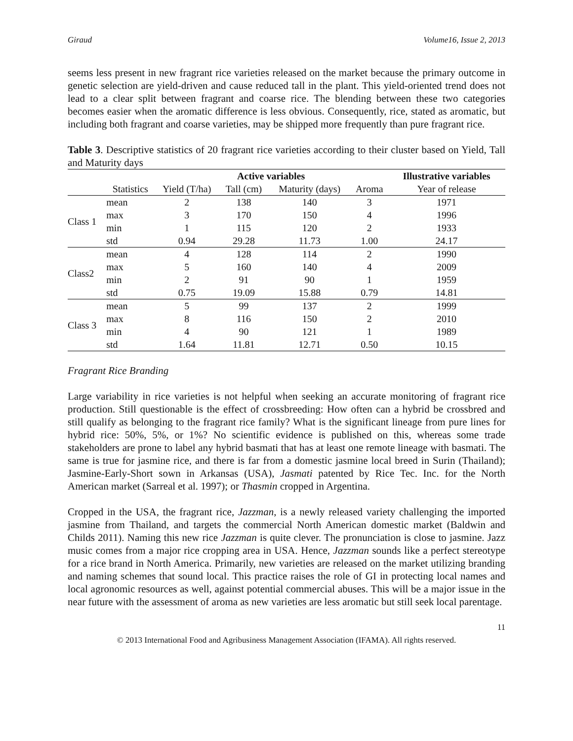Giraud Volume16, Issue 2, 2013
seems less present in new fragrant rice varieties released on the market because the primary outcome in genetic selection are yield-driven and cause reduced tall in the plant. This yield-oriented trend does not lead to a clear split between fragrant and coarse rice. The blending between these two categories becomes easier when the aromatic difference is less obvious. Consequently, rice, stated as aromatic, but including both fragrant and coarse varieties, may be shipped more frequently than pure fragrant rice.
Table 3. Descriptive statistics of 20 fragrant rice varieties according to their cluster based on Yield, Tall and Maturity days
| | | Active variables | | | | Illustrative variables |
| --- | --- | --- | --- | --- | --- | --- |
| | Statistics | Yield (T/ha) | Tall (cm) | Maturity (days) | Aroma | Year of release |
| Class 1 | mean | 2 | 138 | 140 | 3 | 1971 |
| | max | 3 | 170 | 150 | 4 | 1996 |
| | min | 1 | 115 | 120 | 2 | 1933 |
| | std | 0.94 | 29.28 | 11.73 | 1.00 | 24.17 |
| Class2 | mean | 4 | 128 | 114 | 2 | 1990 |
| | max | 5 | 160 | 140 | 4 | 2009 |
| | min | 2 | 91 | 90 | 1 | 1959 |
| | std | 0.75 | 19.09 | 15.88 | 0.79 | 14.81 |
| Class 3 | mean | 5 | 99 | 137 | 2 | 1999 |
| | max | 8 | 116 | 150 | 2 | 2010 |
| | min | 4 | 90 | 121 | 1 | 1989 |
| | std | 1.64 | 11.81 | 12.71 | 0.50 | 10.15 |
Fragrant Rice Branding
Large variability in rice varieties is not helpful when seeking an accurate monitoring of fragrant rice production. Still questionable is the effect of crossbreeding: How often can a hybrid be crossbred and still qualify as belonging to the fragrant rice family? What is the significant lineage from pure lines for hybrid rice: 50%, 5%, or 1%? No scientific evidence is published on this, whereas some trade stakeholders are prone to label any hybrid basmati that has at least one remote lineage with basmati. The same is true for jasmine rice, and there is far from a domestic jasmine local breed in Surin (Thailand); Jasmine-Early-Short sown in Arkansas (USA), Jasmati patented by Rice Tec. Inc. for the North American market (Sarreal et al. 1997); or Thasmin cropped in Argentina.
Cropped in the USA, the fragrant rice, Jazzman, is a newly released variety challenging the imported jasmine from Thailand, and targets the commercial North American domestic market (Baldwin and Childs 2011). Naming this new rice Jazzman is quite clever. The pronunciation is close to jasmine. Jazz music comes from a major rice cropping area in USA. Hence, Jazzman sounds like a perfect stereotype for a rice brand in North America. Primarily, new varieties are released on the market utilizing branding and naming schemes that sound local. This practice raises the role of GI in protecting local names and local agronomic resources as well, against potential commercial abuses. This will be a major issue in the near future with the assessment of aroma as new varieties are less aromatic but still seek local parentage.
11
© 2013 International Food and Agribusiness Management Association (IFAMA). All rights reserved.